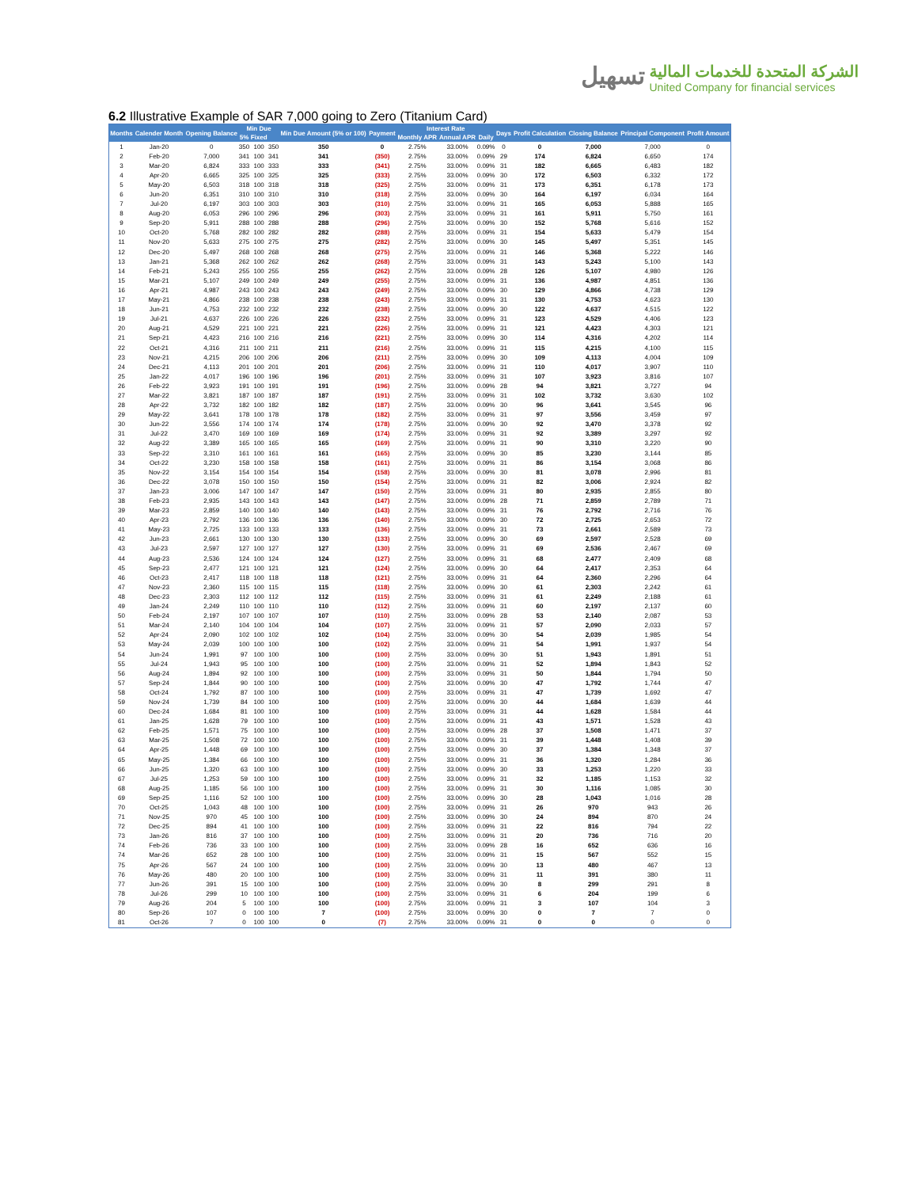تسهيل
الشركة المتحدة للخدمات المالية
United Company for financial services
6.2 Illustrative Example of SAR 7,000 going to Zero (Titanium Card)
| Months | Calender Month | Opening Balance | Min Due | | | Min Due Amount (5% or 100) | Payment | Interest Rate | | | Days | Profit Calculation | Closing Balance | Principal Component | Profit Amount |
| --- | --- | --- | --- | --- | --- | --- | --- | --- | --- | --- | --- | --- | --- | --- | --- |
| | | | 5% | Fixed | | | | Monthly APR | Annual APR | Daily | | | | | |
| 1 | Jan-20 | 0 | 350 | 100 | 350 | 350 | 0 | 2.75% | 33.00% | 0.09% | 0 | 0 | 7,000 | 7,000 | 0 |
| 2 | Feb-20 | 7,000 | 341 | 100 | 341 | 341 | (350) | 2.75% | 33.00% | 0.09% | 29 | 174 | 6,824 | 6,650 | 174 |
| 3 | Mar-20 | 6,824 | 333 | 100 | 333 | 333 | (341) | 2.75% | 33.00% | 0.09% | 31 | 182 | 6,665 | 6,483 | 182 |
| 4 | Apr-20 | 6,665 | 325 | 100 | 325 | 325 | (333) | 2.75% | 33.00% | 0.09% | 30 | 172 | 6,503 | 6,332 | 172 |
| 5 | May-20 | 6,503 | 318 | 100 | 318 | 318 | (325) | 2.75% | 33.00% | 0.09% | 31 | 173 | 6,351 | 6,178 | 173 |
| 6 | Jun-20 | 6,351 | 310 | 100 | 310 | 310 | (318) | 2.75% | 33.00% | 0.09% | 30 | 164 | 6,197 | 6,034 | 164 |
| 7 | Jul-20 | 6,197 | 303 | 100 | 303 | 303 | (310) | 2.75% | 33.00% | 0.09% | 31 | 165 | 6,053 | 5,888 | 165 |
| 8 | Aug-20 | 6,053 | 296 | 100 | 296 | 296 | (303) | 2.75% | 33.00% | 0.09% | 31 | 161 | 5,911 | 5,750 | 161 |
| 9 | Sep-20 | 5,911 | 288 | 100 | 288 | 288 | (296) | 2.75% | 33.00% | 0.09% | 30 | 152 | 5,768 | 5,616 | 152 |
| 10 | Oct-20 | 5,768 | 282 | 100 | 282 | 282 | (288) | 2.75% | 33.00% | 0.09% | 31 | 154 | 5,633 | 5,479 | 154 |
| 11 | Nov-20 | 5,633 | 275 | 100 | 275 | 275 | (282) | 2.75% | 33.00% | 0.09% | 30 | 145 | 5,497 | 5,351 | 145 |
| 12 | Dec-20 | 5,497 | 268 | 100 | 268 | 268 | (275) | 2.75% | 33.00% | 0.09% | 31 | 146 | 5,368 | 5,222 | 146 |
| 13 | Jan-21 | 5,368 | 262 | 100 | 262 | 262 | (268) | 2.75% | 33.00% | 0.09% | 31 | 143 | 5,243 | 5,100 | 143 |
| 14 | Feb-21 | 5,243 | 255 | 100 | 255 | 255 | (262) | 2.75% | 33.00% | 0.09% | 28 | 126 | 5,107 | 4,980 | 126 |
| 15 | Mar-21 | 5,107 | 249 | 100 | 249 | 249 | (255) | 2.75% | 33.00% | 0.09% | 31 | 136 | 4,987 | 4,851 | 136 |
| 16 | Apr-21 | 4,987 | 243 | 100 | 243 | 243 | (249) | 2.75% | 33.00% | 0.09% | 30 | 129 | 4,866 | 4,738 | 129 |
| 17 | May-21 | 4,866 | 238 | 100 | 238 | 238 | (243) | 2.75% | 33.00% | 0.09% | 31 | 130 | 4,753 | 4,623 | 130 |
| 18 | Jun-21 | 4,753 | 232 | 100 | 232 | 232 | (238) | 2.75% | 33.00% | 0.09% | 30 | 122 | 4,637 | 4,515 | 122 |
| 19 | Jul-21 | 4,637 | 226 | 100 | 226 | 226 | (232) | 2.75% | 33.00% | 0.09% | 31 | 123 | 4,529 | 4,406 | 123 |
| 20 | Aug-21 | 4,529 | 221 | 100 | 221 | 221 | (226) | 2.75% | 33.00% | 0.09% | 31 | 121 | 4,423 | 4,303 | 121 |
| 21 | Sep-21 | 4,423 | 216 | 100 | 216 | 216 | (221) | 2.75% | 33.00% | 0.09% | 30 | 114 | 4,316 | 4,202 | 114 |
| 22 | Oct-21 | 4,316 | 211 | 100 | 211 | 211 | (216) | 2.75% | 33.00% | 0.09% | 31 | 115 | 4,215 | 4,100 | 115 |
| 23 | Nov-21 | 4,215 | 206 | 100 | 206 | 206 | (211) | 2.75% | 33.00% | 0.09% | 30 | 109 | 4,113 | 4,004 | 109 |
| 24 | Dec-21 | 4,113 | 201 | 100 | 201 | 201 | (206) | 2.75% | 33.00% | 0.09% | 31 | 110 | 4,017 | 3,907 | 110 |
| 25 | Jan-22 | 4,017 | 196 | 100 | 196 | 196 | (201) | 2.75% | 33.00% | 0.09% | 31 | 107 | 3,923 | 3,816 | 107 |
| 26 | Feb-22 | 3,923 | 191 | 100 | 191 | 191 | (196) | 2.75% | 33.00% | 0.09% | 28 | 94 | 3,821 | 3,727 | 94 |
| 27 | Mar-22 | 3,821 | 187 | 100 | 187 | 187 | (191) | 2.75% | 33.00% | 0.09% | 31 | 102 | 3,732 | 3,630 | 102 |
| 28 | Apr-22 | 3,732 | 182 | 100 | 182 | 182 | (187) | 2.75% | 33.00% | 0.09% | 30 | 96 | 3,641 | 3,545 | 96 |
| 29 | May-22 | 3,641 | 178 | 100 | 178 | 178 | (182) | 2.75% | 33.00% | 0.09% | 31 | 97 | 3,556 | 3,459 | 97 |
| 30 | Jun-22 | 3,556 | 174 | 100 | 174 | 174 | (178) | 2.75% | 33.00% | 0.09% | 30 | 92 | 3,470 | 3,378 | 92 |
| 31 | Jul-22 | 3,470 | 169 | 100 | 169 | 169 | (174) | 2.75% | 33.00% | 0.09% | 31 | 92 | 3,389 | 3,297 | 92 |
| 32 | Aug-22 | 3,389 | 165 | 100 | 165 | 165 | (169) | 2.75% | 33.00% | 0.09% | 31 | 90 | 3,310 | 3,220 | 90 |
| 33 | Sep-22 | 3,310 | 161 | 100 | 161 | 161 | (165) | 2.75% | 33.00% | 0.09% | 30 | 85 | 3,230 | 3,144 | 85 |
| 34 | Oct-22 | 3,230 | 158 | 100 | 158 | 158 | (161) | 2.75% | 33.00% | 0.09% | 31 | 86 | 3,154 | 3,068 | 86 |
| 35 | Nov-22 | 3,154 | 154 | 100 | 154 | 154 | (158) | 2.75% | 33.00% | 0.09% | 30 | 81 | 3,078 | 2,996 | 81 |
| 36 | Dec-22 | 3,078 | 150 | 100 | 150 | 150 | (154) | 2.75% | 33.00% | 0.09% | 31 | 82 | 3,006 | 2,924 | 82 |
| 37 | Jan-23 | 3,006 | 147 | 100 | 147 | 147 | (150) | 2.75% | 33.00% | 0.09% | 31 | 80 | 2,935 | 2,855 | 80 |
| 38 | Feb-23 | 2,935 | 143 | 100 | 143 | 143 | (147) | 2.75% | 33.00% | 0.09% | 28 | 71 | 2,859 | 2,789 | 71 |
| 39 | Mar-23 | 2,859 | 140 | 100 | 140 | 140 | (143) | 2.75% | 33.00% | 0.09% | 31 | 76 | 2,792 | 2,716 | 76 |
| 40 | Apr-23 | 2,792 | 136 | 100 | 136 | 136 | (140) | 2.75% | 33.00% | 0.09% | 30 | 72 | 2,725 | 2,653 | 72 |
| 41 | May-23 | 2,725 | 133 | 100 | 133 | 133 | (136) | 2.75% | 33.00% | 0.09% | 31 | 73 | 2,661 | 2,589 | 73 |
| 42 | Jun-23 | 2,661 | 130 | 100 | 130 | 130 | (133) | 2.75% | 33.00% | 0.09% | 30 | 69 | 2,597 | 2,528 | 69 |
| 43 | Jul-23 | 2,597 | 127 | 100 | 127 | 127 | (130) | 2.75% | 33.00% | 0.09% | 31 | 69 | 2,536 | 2,467 | 69 |
| 44 | Aug-23 | 2,536 | 124 | 100 | 124 | 124 | (127) | 2.75% | 33.00% | 0.09% | 31 | 68 | 2,477 | 2,409 | 68 |
| 45 | Sep-23 | 2,477 | 121 | 100 | 121 | 121 | (124) | 2.75% | 33.00% | 0.09% | 30 | 64 | 2,417 | 2,353 | 64 |
| 46 | Oct-23 | 2,417 | 118 | 100 | 118 | 118 | (121) | 2.75% | 33.00% | 0.09% | 31 | 64 | 2,360 | 2,296 | 64 |
| 47 | Nov-23 | 2,360 | 115 | 100 | 115 | 115 | (118) | 2.75% | 33.00% | 0.09% | 30 | 61 | 2,303 | 2,242 | 61 |
| 48 | Dec-23 | 2,303 | 112 | 100 | 112 | 112 | (115) | 2.75% | 33.00% | 0.09% | 31 | 61 | 2,249 | 2,188 | 61 |
| 49 | Jan-24 | 2,249 | 110 | 100 | 110 | 110 | (112) | 2.75% | 33.00% | 0.09% | 31 | 60 | 2,197 | 2,137 | 60 |
| 50 | Feb-24 | 2,197 | 107 | 100 | 107 | 107 | (110) | 2.75% | 33.00% | 0.09% | 28 | 53 | 2,140 | 2,087 | 53 |
| 51 | Mar-24 | 2,140 | 104 | 100 | 104 | 104 | (107) | 2.75% | 33.00% | 0.09% | 31 | 57 | 2,090 | 2,033 | 57 |
| 52 | Apr-24 | 2,090 | 102 | 100 | 102 | 102 | (104) | 2.75% | 33.00% | 0.09% | 30 | 54 | 2,039 | 1,985 | 54 |
| 53 | May-24 | 2,039 | 100 | 100 | 100 | 100 | (102) | 2.75% | 33.00% | 0.09% | 31 | 54 | 1,991 | 1,937 | 54 |
| 54 | Jun-24 | 1,991 | 97 | 100 | 100 | 100 | (100) | 2.75% | 33.00% | 0.09% | 30 | 51 | 1,943 | 1,891 | 51 |
| 55 | Jul-24 | 1,943 | 95 | 100 | 100 | 100 | (100) | 2.75% | 33.00% | 0.09% | 31 | 52 | 1,894 | 1,843 | 52 |
| 56 | Aug-24 | 1,894 | 92 | 100 | 100 | 100 | (100) | 2.75% | 33.00% | 0.09% | 31 | 50 | 1,844 | 1,794 | 50 |
| 57 | Sep-24 | 1,844 | 90 | 100 | 100 | 100 | (100) | 2.75% | 33.00% | 0.09% | 30 | 47 | 1,792 | 1,744 | 47 |
| 58 | Oct-24 | 1,792 | 87 | 100 | 100 | 100 | (100) | 2.75% | 33.00% | 0.09% | 31 | 47 | 1,739 | 1,692 | 47 |
| 59 | Nov-24 | 1,739 | 84 | 100 | 100 | 100 | (100) | 2.75% | 33.00% | 0.09% | 30 | 44 | 1,684 | 1,639 | 44 |
| 60 | Dec-24 | 1,684 | 81 | 100 | 100 | 100 | (100) | 2.75% | 33.00% | 0.09% | 31 | 44 | 1,628 | 1,584 | 44 |
| 61 | Jan-25 | 1,628 | 79 | 100 | 100 | 100 | (100) | 2.75% | 33.00% | 0.09% | 31 | 43 | 1,571 | 1,528 | 43 |
| 62 | Feb-25 | 1,571 | 75 | 100 | 100 | 100 | (100) | 2.75% | 33.00% | 0.09% | 28 | 37 | 1,508 | 1,471 | 37 |
| 63 | Mar-25 | 1,508 | 72 | 100 | 100 | 100 | (100) | 2.75% | 33.00% | 0.09% | 31 | 39 | 1,448 | 1,408 | 39 |
| 64 | Apr-25 | 1,448 | 69 | 100 | 100 | 100 | (100) | 2.75% | 33.00% | 0.09% | 30 | 37 | 1,384 | 1,348 | 37 |
| 65 | May-25 | 1,384 | 66 | 100 | 100 | 100 | (100) | 2.75% | 33.00% | 0.09% | 31 | 36 | 1,320 | 1,284 | 36 |
| 66 | Jun-25 | 1,320 | 63 | 100 | 100 | 100 | (100) | 2.75% | 33.00% | 0.09% | 30 | 33 | 1,253 | 1,220 | 33 |
| 67 | Jul-25 | 1,253 | 59 | 100 | 100 | 100 | (100) | 2.75% | 33.00% | 0.09% | 31 | 32 | 1,185 | 1,153 | 32 |
| 68 | Aug-25 | 1,185 | 56 | 100 | 100 | 100 | (100) | 2.75% | 33.00% | 0.09% | 31 | 30 | 1,116 | 1,085 | 30 |
| 69 | Sep-25 | 1,116 | 52 | 100 | 100 | 100 | (100) | 2.75% | 33.00% | 0.09% | 30 | 28 | 1,043 | 1,016 | 28 |
| 70 | Oct-25 | 1,043 | 48 | 100 | 100 | 100 | (100) | 2.75% | 33.00% | 0.09% | 31 | 26 | 970 | 943 | 26 |
| 71 | Nov-25 | 970 | 45 | 100 | 100 | 100 | (100) | 2.75% | 33.00% | 0.09% | 30 | 24 | 894 | 870 | 24 |
| 72 | Dec-25 | 894 | 41 | 100 | 100 | 100 | (100) | 2.75% | 33.00% | 0.09% | 31 | 22 | 816 | 794 | 22 |
| 73 | Jan-26 | 816 | 37 | 100 | 100 | 100 | (100) | 2.75% | 33.00% | 0.09% | 31 | 20 | 736 | 716 | 20 |
| 74 | Feb-26 | 736 | 33 | 100 | 100 | 100 | (100) | 2.75% | 33.00% | 0.09% | 28 | 16 | 652 | 636 | 16 |
| 74 | Mar-26 | 652 | 28 | 100 | 100 | 100 | (100) | 2.75% | 33.00% | 0.09% | 31 | 15 | 567 | 552 | 15 |
| 75 | Apr-26 | 567 | 24 | 100 | 100 | 100 | (100) | 2.75% | 33.00% | 0.09% | 30 | 13 | 480 | 467 | 13 |
| 76 | May-26 | 480 | 20 | 100 | 100 | 100 | (100) | 2.75% | 33.00% | 0.09% | 31 | 11 | 391 | 380 | 11 |
| 77 | Jun-26 | 391 | 15 | 100 | 100 | 100 | (100) | 2.75% | 33.00% | 0.09% | 30 | 8 | 299 | 291 | 8 |
| 78 | Jul-26 | 299 | 10 | 100 | 100 | 100 | (100) | 2.75% | 33.00% | 0.09% | 31 | 6 | 204 | 199 | 6 |
| 79 | Aug-26 | 204 | 5 | 100 | 100 | 100 | (100) | 2.75% | 33.00% | 0.09% | 31 | 3 | 107 | 104 | 3 |
| 80 | Sep-26 | 107 | 0 | 100 | 100 | 7 | (100) | 2.75% | 33.00% | 0.09% | 30 | 0 | 7 | 7 | 0 |
| 81 | Oct-26 | 7 | 0 | 100 | 100 | 0 | (7) | 2.75% | 33.00% | 0.09% | 31 | 0 | 0 | 0 | 0 |